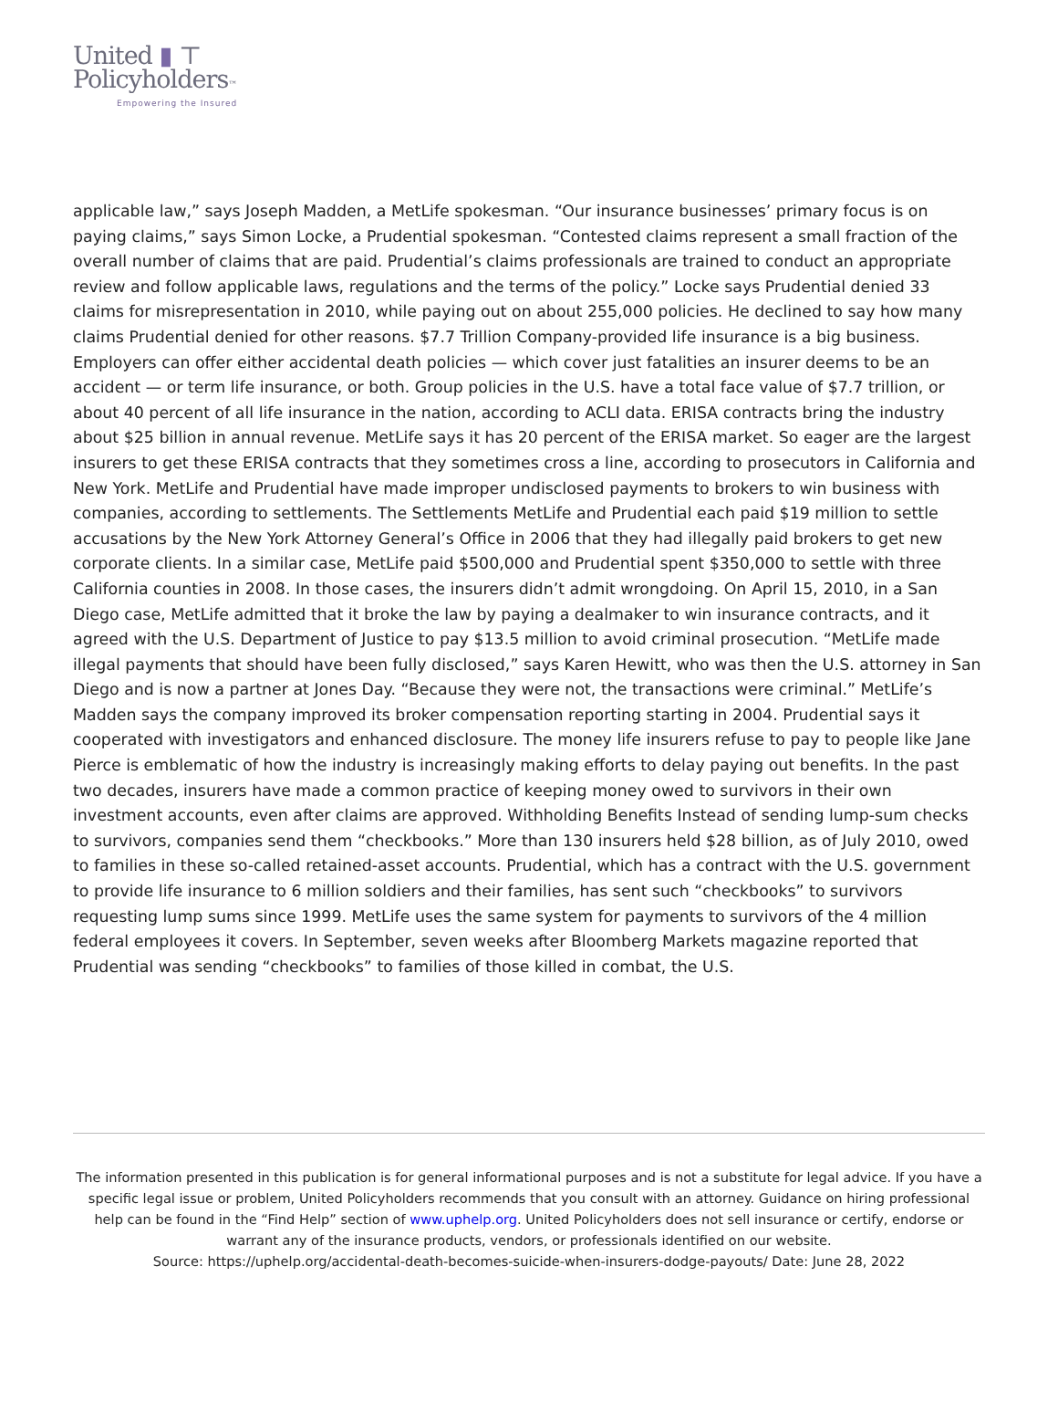United ▮ ⊤
Policyholders™
Empowering the Insured
applicable law,” says Joseph Madden, a MetLife spokesman. “Our insurance businesses’ primary focus is on paying claims,” says Simon Locke, a Prudential spokesman. “Contested claims represent a small fraction of the overall number of claims that are paid. Prudential’s claims professionals are trained to conduct an appropriate review and follow applicable laws, regulations and the terms of the policy.” Locke says Prudential denied 33 claims for misrepresentation in 2010, while paying out on about 255,000 policies. He declined to say how many claims Prudential denied for other reasons. $7.7 Trillion Company-provided life insurance is a big business. Employers can offer either accidental death policies — which cover just fatalities an insurer deems to be an accident — or term life insurance, or both. Group policies in the U.S. have a total face value of $7.7 trillion, or about 40 percent of all life insurance in the nation, according to ACLI data. ERISA contracts bring the industry about $25 billion in annual revenue. MetLife says it has 20 percent of the ERISA market. So eager are the largest insurers to get these ERISA contracts that they sometimes cross a line, according to prosecutors in California and New York. MetLife and Prudential have made improper undisclosed payments to brokers to win business with companies, according to settlements. The Settlements MetLife and Prudential each paid $19 million to settle accusations by the New York Attorney General’s Office in 2006 that they had illegally paid brokers to get new corporate clients. In a similar case, MetLife paid $500,000 and Prudential spent $350,000 to settle with three California counties in 2008. In those cases, the insurers didn’t admit wrongdoing. On April 15, 2010, in a San Diego case, MetLife admitted that it broke the law by paying a dealmaker to win insurance contracts, and it agreed with the U.S. Department of Justice to pay $13.5 million to avoid criminal prosecution. “MetLife made illegal payments that should have been fully disclosed,” says Karen Hewitt, who was then the U.S. attorney in San Diego and is now a partner at Jones Day. “Because they were not, the transactions were criminal.” MetLife’s Madden says the company improved its broker compensation reporting starting in 2004. Prudential says it cooperated with investigators and enhanced disclosure. The money life insurers refuse to pay to people like Jane Pierce is emblematic of how the industry is increasingly making efforts to delay paying out benefits. In the past two decades, insurers have made a common practice of keeping money owed to survivors in their own investment accounts, even after claims are approved. Withholding Benefits Instead of sending lump-sum checks to survivors, companies send them “checkbooks.” More than 130 insurers held $28 billion, as of July 2010, owed to families in these so-called retained-asset accounts. Prudential, which has a contract with the U.S. government to provide life insurance to 6 million soldiers and their families, has sent such “checkbooks” to survivors requesting lump sums since 1999. MetLife uses the same system for payments to survivors of the 4 million federal employees it covers. In September, seven weeks after Bloomberg Markets magazine reported that Prudential was sending “checkbooks” to families of those killed in combat, the U.S.
The information presented in this publication is for general informational purposes and is not a substitute for legal advice. If you have a specific legal issue or problem, United Policyholders recommends that you consult with an attorney. Guidance on hiring professional help can be found in the “Find Help” section of www.uphelp.org. United Policyholders does not sell insurance or certify, endorse or warrant any of the insurance products, vendors, or professionals identified on our website.
Source: https://uphelp.org/accidental-death-becomes-suicide-when-insurers-dodge-payouts/ Date: June 28, 2022